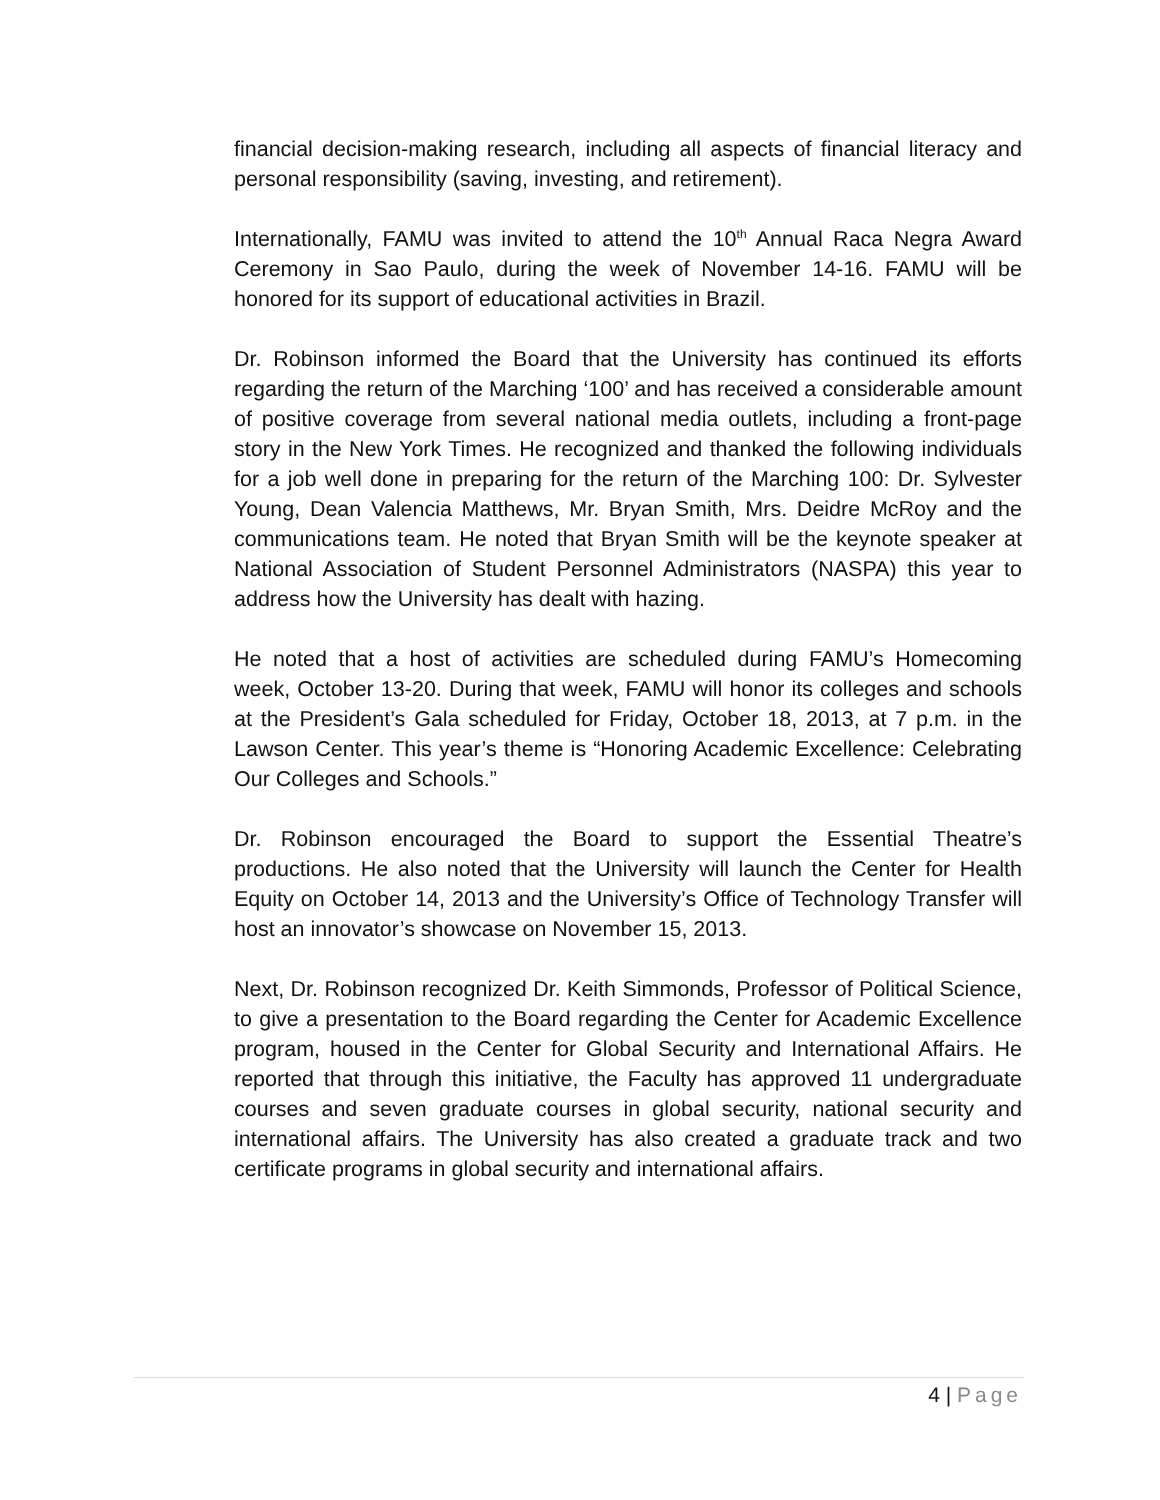financial decision-making research, including all aspects of financial literacy and personal responsibility (saving, investing, and retirement).
Internationally, FAMU was invited to attend the 10<sup>th</sup> Annual Raca Negra Award Ceremony in Sao Paulo, during the week of November 14-16. FAMU will be honored for its support of educational activities in Brazil.
Dr. Robinson informed the Board that the University has continued its efforts regarding the return of the Marching ‘100’ and has received a considerable amount of positive coverage from several national media outlets, including a front-page story in the New York Times. He recognized and thanked the following individuals for a job well done in preparing for the return of the Marching 100: Dr. Sylvester Young, Dean Valencia Matthews, Mr. Bryan Smith, Mrs. Deidre McRoy and the communications team. He noted that Bryan Smith will be the keynote speaker at National Association of Student Personnel Administrators (NASPA) this year to address how the University has dealt with hazing.
He noted that a host of activities are scheduled during FAMU’s Homecoming week, October 13-20. During that week, FAMU will honor its colleges and schools at the President’s Gala scheduled for Friday, October 18, 2013, at 7 p.m. in the Lawson Center. This year’s theme is “Honoring Academic Excellence: Celebrating Our Colleges and Schools.”
Dr. Robinson encouraged the Board to support the Essential Theatre’s productions. He also noted that the University will launch the Center for Health Equity on October 14, 2013 and the University’s Office of Technology Transfer will host an innovator’s showcase on November 15, 2013.
Next, Dr. Robinson recognized Dr. Keith Simmonds, Professor of Political Science, to give a presentation to the Board regarding the Center for Academic Excellence program, housed in the Center for Global Security and International Affairs. He reported that through this initiative, the Faculty has approved 11 undergraduate courses and seven graduate courses in global security, national security and international affairs. The University has also created a graduate track and two certificate programs in global security and international affairs.
4 | Page